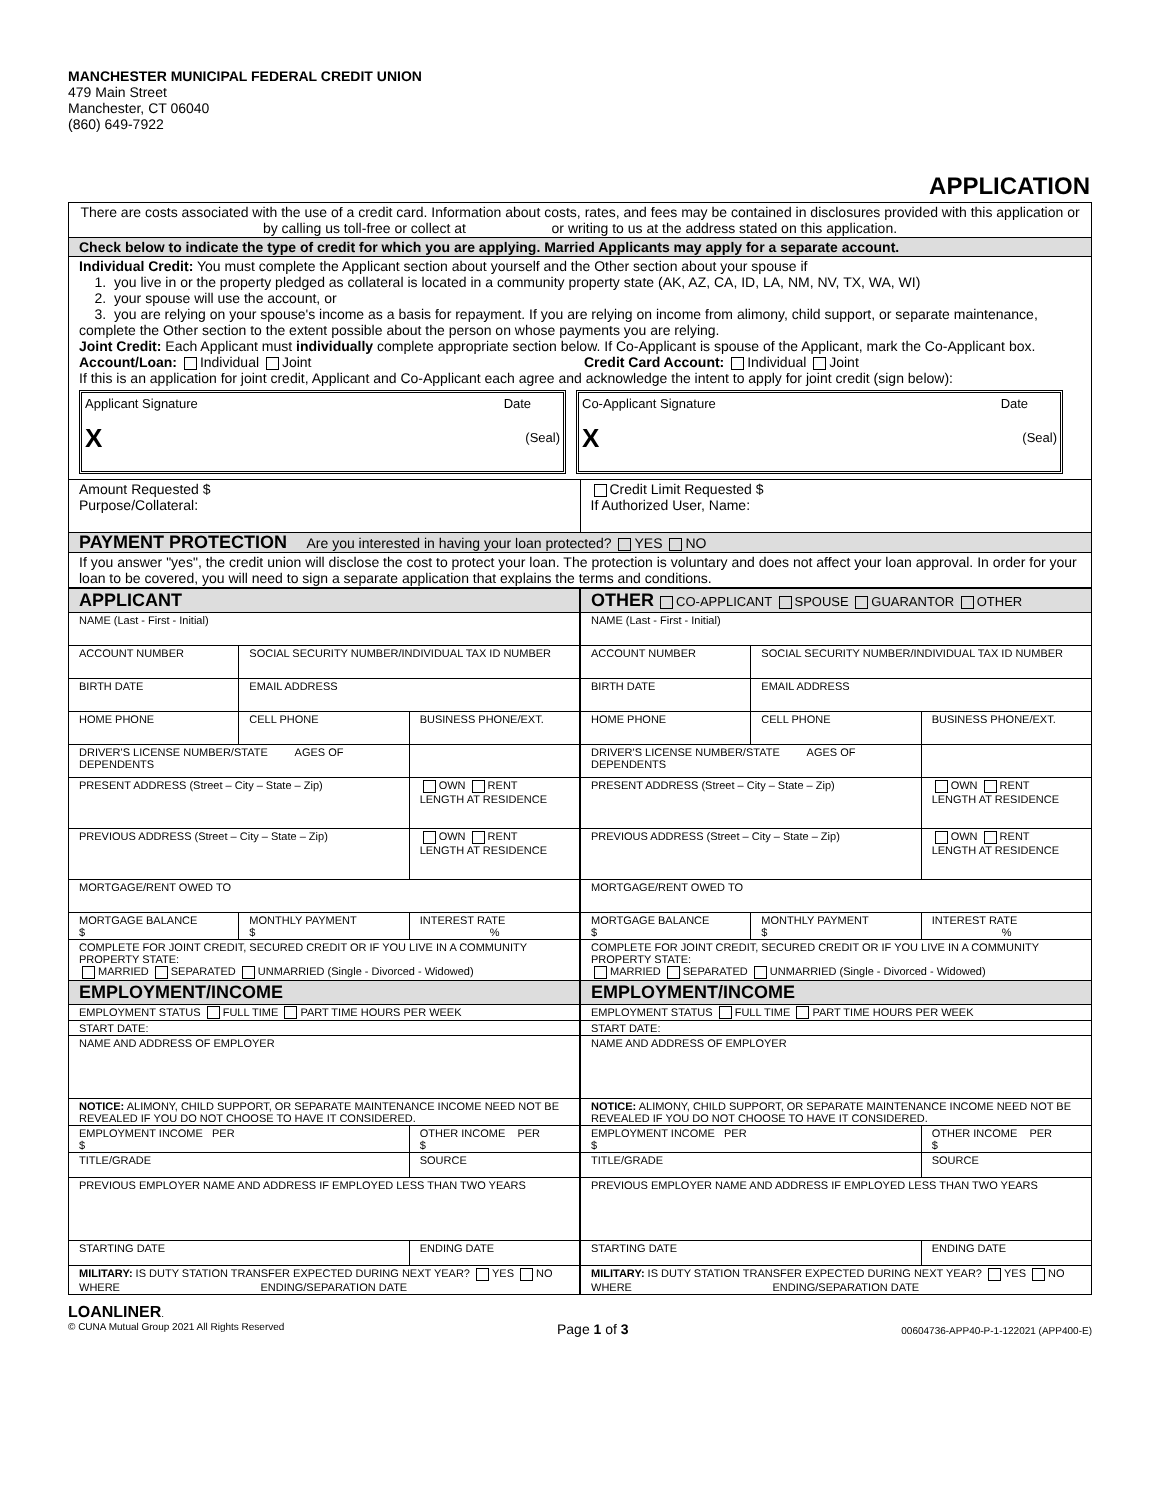MANCHESTER MUNICIPAL FEDERAL CREDIT UNION
479 Main Street
Manchester, CT 06040
(860) 649-7922
APPLICATION
| There are costs associated with the use of a credit card. Information about costs, rates, and fees may be contained in disclosures provided with this application or by calling us toll-free or collect at or writing to us at the address stated on this application. | |
| Check below to indicate the type of credit for which you are applying. Married Applicants may apply for a separate account. | |
| Individual Credit: You must complete the Applicant section about yourself and the Other section about your spouse if 1. you live in or the property pledged as collateral is located in a community property state (AK, AZ, CA, ID, LA, NM, NV, TX, WA, WI) 2. your spouse will use the account, or 3. you are relying on your spouse's income as a basis for repayment. If you are relying on income from alimony, child support, or separate maintenance, complete the Other section to the extent possible about the person on whose payments you are relying. Joint Credit: Each Applicant must individually complete appropriate section below. If Co-Applicant is spouse of the Applicant, mark the Co-Applicant box. Account/Loan: Individual Joint Credit Card Account: Individual Joint If this is an application for joint credit, Applicant and Co-Applicant each agree and acknowledge the intent to apply for joint credit (sign below): Applicant Signature Date X (Seal) Co-Applicant Signature Date X (Seal) | |
| Amount Requested $ Purpose/Collateral: | Credit Limit Requested $ If Authorized User, Name: |
| PAYMENT PROTECTION Are you interested in having your loan protected? YES NO | |
| If you answer "yes", the credit union will disclose the cost to protect your loan. The protection is voluntary and does not affect your loan approval. In order for your loan to be covered, you will need to sign a separate application that explains the terms and conditions. | |
| / APPLICANT / / / / NAME (Last - First - Initial) / / / / ACCOUNT NUMBER / SOCIAL SECURITY NUMBER/INDIVIDUAL TAX ID NUMBER / / / BIRTH DATE / EMAIL ADDRESS / / / HOME PHONE / CELL PHONE / BUSINESS PHONE/EXT. / / DRIVER'S LICENSE NUMBER/STATE AGES OF DEPENDENTS / / / / PRESENT ADDRESS (Street – City – State – Zip) / / OWN RENT LENGTH AT RESIDENCE / / PREVIOUS ADDRESS (Street – City – State – Zip) / / OWN RENT LENGTH AT RESIDENCE / / MORTGAGE/RENT OWED TO / / / / MORTGAGE BALANCE $ / MONTHLY PAYMENT $ / INTEREST RATE % / / COMPLETE FOR JOINT CREDIT, SECURED CREDIT OR IF YOU LIVE IN A COMMUNITY PROPERTY STATE: MARRIED SEPARATED UNMARRIED (Single - Divorced - Widowed) / / / / EMPLOYMENT/INCOME / / / / EMPLOYMENT STATUS FULL TIME PART TIME HOURS PER WEEK / / / / START DATE: / / / / NAME AND ADDRESS OF EMPLOYER / / / / NOTICE: ALIMONY, CHILD SUPPORT, OR SEPARATE MAINTENANCE INCOME NEED NOT BE REVEALED IF YOU DO NOT CHOOSE TO HAVE IT CONSIDERED. / / / / EMPLOYMENT INCOME PER $ / / OTHER INCOME PER $ / / TITLE/GRADE / / SOURCE / / PREVIOUS EMPLOYER NAME AND ADDRESS IF EMPLOYED LESS THAN TWO YEARS / / / / STARTING DATE / / ENDING DATE / / MILITARY: IS DUTY STATION TRANSFER EXPECTED DURING NEXT YEAR? YES NO WHERE ENDING/SEPARATION DATE / / / | / OTHER CO-APPLICANT SPOUSE GUARANTOR OTHER / / / / NAME (Last - First - Initial) / / / / ACCOUNT NUMBER / SOCIAL SECURITY NUMBER/INDIVIDUAL TAX ID NUMBER / / / BIRTH DATE / EMAIL ADDRESS / / / HOME PHONE / CELL PHONE / BUSINESS PHONE/EXT. / / DRIVER'S LICENSE NUMBER/STATE AGES OF DEPENDENTS / / / / PRESENT ADDRESS (Street – City – State – Zip) / / OWN RENT LENGTH AT RESIDENCE / / PREVIOUS ADDRESS (Street – City – State – Zip) / / OWN RENT LENGTH AT RESIDENCE / / MORTGAGE/RENT OWED TO / / / / MORTGAGE BALANCE $ / MONTHLY PAYMENT $ / INTEREST RATE % / / COMPLETE FOR JOINT CREDIT, SECURED CREDIT OR IF YOU LIVE IN A COMMUNITY PROPERTY STATE: MARRIED SEPARATED UNMARRIED (Single - Divorced - Widowed) / / / / EMPLOYMENT/INCOME / / / / EMPLOYMENT STATUS FULL TIME PART TIME HOURS PER WEEK / / / / START DATE: / / / / NAME AND ADDRESS OF EMPLOYER / / / / NOTICE: ALIMONY, CHILD SUPPORT, OR SEPARATE MAINTENANCE INCOME NEED NOT BE REVEALED IF YOU DO NOT CHOOSE TO HAVE IT CONSIDERED. / / / / EMPLOYMENT INCOME PER $ / / OTHER INCOME PER $ / / TITLE/GRADE / / SOURCE / / PREVIOUS EMPLOYER NAME AND ADDRESS IF EMPLOYED LESS THAN TWO YEARS / / / / STARTING DATE / / ENDING DATE / / MILITARY: IS DUTY STATION TRANSFER EXPECTED DURING NEXT YEAR? YES NO WHERE ENDING/SEPARATION DATE / / / |
LOANLINER.
© CUNA Mutual Group 2021 All Rights Reserved
Page 1 of 3
00604736-APP40-P-1-122021 (APP400-E)